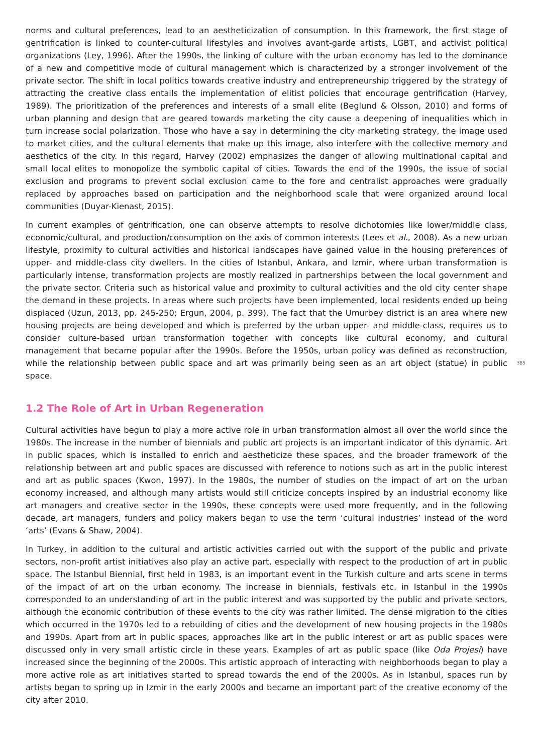norms and cultural preferences, lead to an aestheticization of consumption. In this framework, the first stage of gentrification is linked to counter-cultural lifestyles and involves avant-garde artists, LGBT, and activist political organizations (Ley, 1996). After the 1990s, the linking of culture with the urban economy has led to the dominance of a new and competitive mode of cultural management which is characterized by a stronger involvement of the private sector. The shift in local politics towards creative industry and entrepreneurship triggered by the strategy of attracting the creative class entails the implementation of elitist policies that encourage gentrification (Harvey, 1989). The prioritization of the preferences and interests of a small elite (Beglund & Olsson, 2010) and forms of urban planning and design that are geared towards marketing the city cause a deepening of inequalities which in turn increase social polarization. Those who have a say in determining the city marketing strategy, the image used to market cities, and the cultural elements that make up this image, also interfere with the collective memory and aesthetics of the city. In this regard, Harvey (2002) emphasizes the danger of allowing multinational capital and small local elites to monopolize the symbolic capital of cities. Towards the end of the 1990s, the issue of social exclusion and programs to prevent social exclusion came to the fore and centralist approaches were gradually replaced by approaches based on participation and the neighborhood scale that were organized around local communities (Duyar-Kienast, 2015).
In current examples of gentrification, one can observe attempts to resolve dichotomies like lower/middle class, economic/cultural, and production/consumption on the axis of common interests (Lees et al., 2008). As a new urban lifestyle, proximity to cultural activities and historical landscapes have gained value in the housing preferences of upper- and middle-class city dwellers. In the cities of Istanbul, Ankara, and Izmir, where urban transformation is particularly intense, transformation projects are mostly realized in partnerships between the local government and the private sector. Criteria such as historical value and proximity to cultural activities and the old city center shape the demand in these projects. In areas where such projects have been implemented, local residents ended up being displaced (Uzun, 2013, pp. 245-250; Ergun, 2004, p. 399). The fact that the Umurbey district is an area where new housing projects are being developed and which is preferred by the urban upper- and middle-class, requires us to consider culture-based urban transformation together with concepts like cultural economy, and cultural management that became popular after the 1990s. Before the 1950s, urban policy was defined as reconstruction, while the relationship between public space and art 385 was primarily being seen as an art object (statue) in public space.
1.2 The Role of Art in Urban Regeneration
Cultural activities have begun to play a more active role in urban transformation almost all over the world since the 1980s. The increase in the number of biennials and public art projects is an important indicator of this dynamic. Art in public spaces, which is installed to enrich and aestheticize these spaces, and the broader framework of the relationship between art and public spaces are discussed with reference to notions such as art in the public interest and art as public spaces (Kwon, 1997). In the 1980s, the number of studies on the impact of art on the urban economy increased, and although many artists would still criticize concepts inspired by an industrial economy like art managers and creative sector in the 1990s, these concepts were used more frequently, and in the following decade, art managers, funders and policy makers began to use the term ‘cultural industries’ instead of the word ‘arts’ (Evans & Shaw, 2004).
In Turkey, in addition to the cultural and artistic activities carried out with the support of the public and private sectors, non-profit artist initiatives also play an active part, especially with respect to the production of art in public space. The Istanbul Biennial, first held in 1983, is an important event in the Turkish culture and arts scene in terms of the impact of art on the urban economy. The increase in biennials, festivals etc. in Istanbul in the 1990s corresponded to an understanding of art in the public interest and was supported by the public and private sectors, although the economic contribution of these events to the city was rather limited. The dense migration to the cities which occurred in the 1970s led to a rebuilding of cities and the development of new housing projects in the 1980s and 1990s. Apart from art in public spaces, approaches like art in the public interest or art as public spaces were discussed only in very small artistic circle in these years. Examples of art as public space (like Oda Projesi) have increased since the beginning of the 2000s. This artistic approach of interacting with neighborhoods began to play a more active role as art initiatives started to spread towards the end of the 2000s. As in Istanbul, spaces run by artists began to spring up in Izmir in the early 2000s and became an important part of the creative economy of the city after 2010.